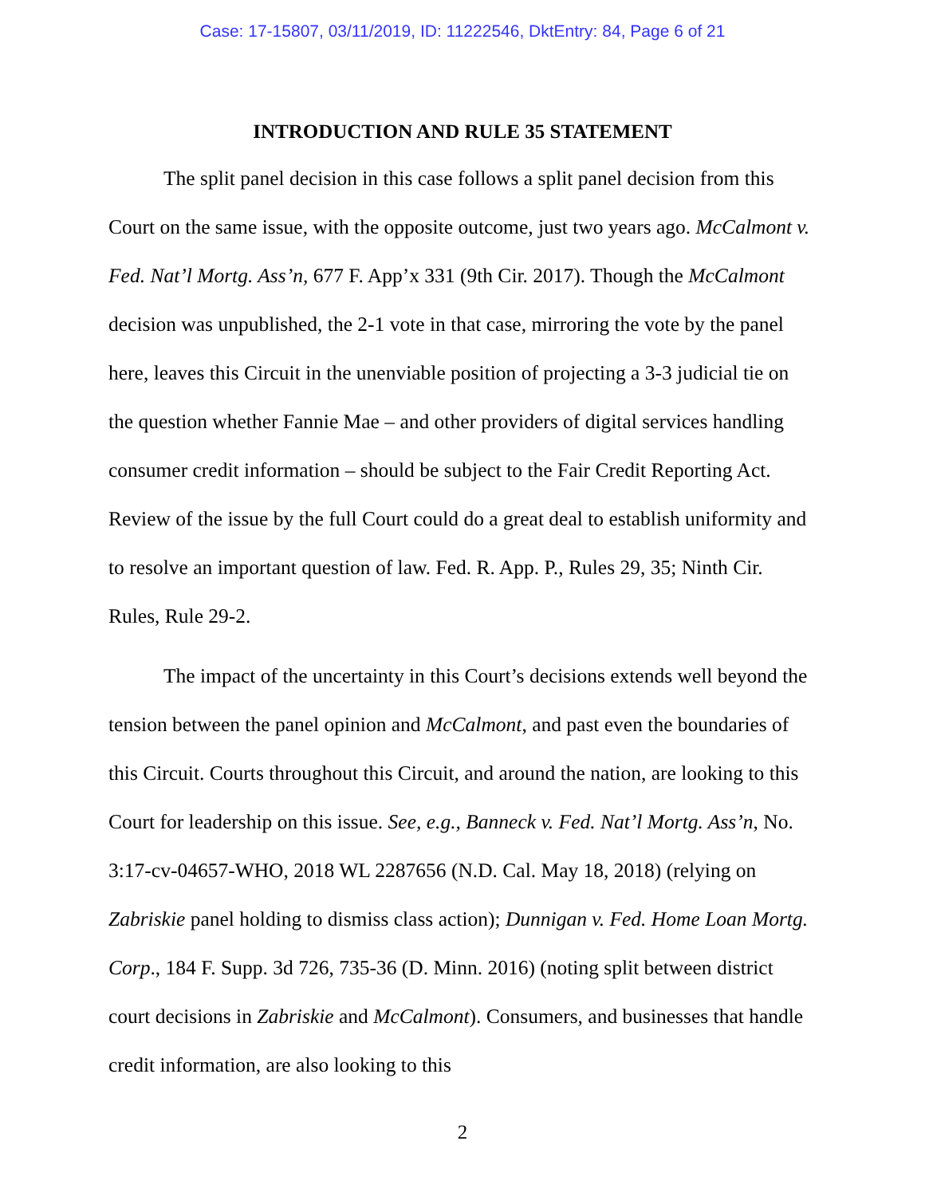Case: 17-15807, 03/11/2019, ID: 11222546, DktEntry: 84, Page 6 of 21
INTRODUCTION AND RULE 35 STATEMENT
The split panel decision in this case follows a split panel decision from this Court on the same issue, with the opposite outcome, just two years ago. McCalmont v. Fed. Nat’l Mortg. Ass’n, 677 F. App’x 331 (9th Cir. 2017). Though the McCalmont decision was unpublished, the 2-1 vote in that case, mirroring the vote by the panel here, leaves this Circuit in the unenviable position of projecting a 3-3 judicial tie on the question whether Fannie Mae – and other providers of digital services handling consumer credit information – should be subject to the Fair Credit Reporting Act. Review of the issue by the full Court could do a great deal to establish uniformity and to resolve an important question of law. Fed. R. App. P., Rules 29, 35; Ninth Cir. Rules, Rule 29-2.
The impact of the uncertainty in this Court’s decisions extends well beyond the tension between the panel opinion and McCalmont, and past even the boundaries of this Circuit. Courts throughout this Circuit, and around the nation, are looking to this Court for leadership on this issue. See, e.g., Banneck v. Fed. Nat’l Mortg. Ass’n, No. 3:17-cv-04657-WHO, 2018 WL 2287656 (N.D. Cal. May 18, 2018) (relying on Zabriskie panel holding to dismiss class action); Dunnigan v. Fed. Home Loan Mortg. Corp., 184 F. Supp. 3d 726, 735-36 (D. Minn. 2016) (noting split between district court decisions in Zabriskie and McCalmont). Consumers, and businesses that handle credit information, are also looking to this
2